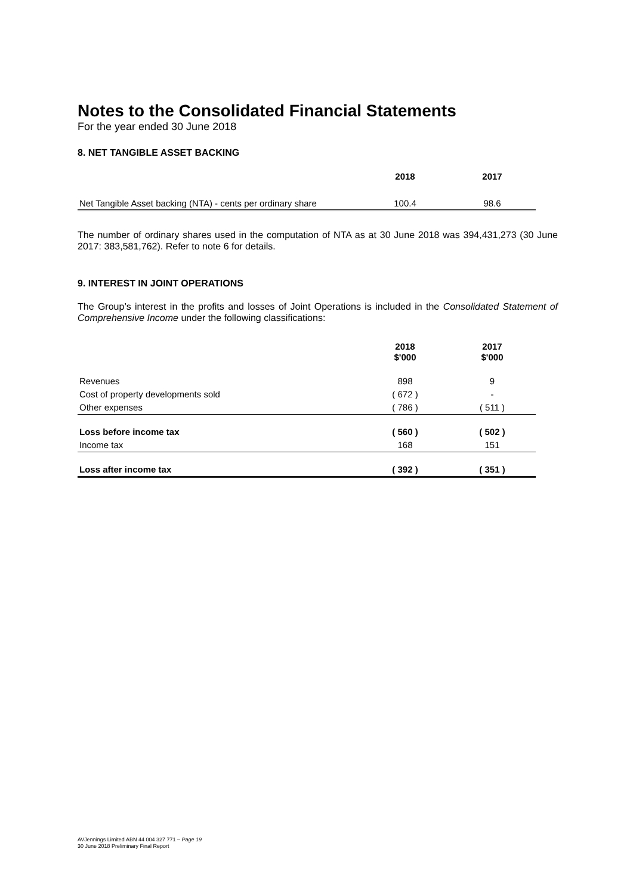Notes to the Consolidated Financial Statements
For the year ended 30 June 2018
8. NET TANGIBLE ASSET BACKING
| | 2018 | 2017 |
| --- | --- | --- |
| Net Tangible Asset backing (NTA) - cents per ordinary share | 100.4 | 98.6 |
The number of ordinary shares used in the computation of NTA as at 30 June 2018 was 394,431,273 (30 June 2017: 383,581,762). Refer to note 6 for details.
9. INTEREST IN JOINT OPERATIONS
The Group’s interest in the profits and losses of Joint Operations is included in the Consolidated Statement of Comprehensive Income under the following classifications:
| | 2018 $'000 | 2017 $'000 |
| --- | --- | --- |
| Revenues | 898 | 9 |
| Cost of property developments sold | ( 672 ) | - |
| Other expenses | ( 786 ) | ( 511 ) |
| Loss before income tax | ( 560 ) | ( 502 ) |
| Income tax | 168 | 151 |
| Loss after income tax | ( 392 ) | ( 351 ) |
AVJennings Limited ABN 44 004 327 771 – Page 19
30 June 2018 Preliminary Final Report